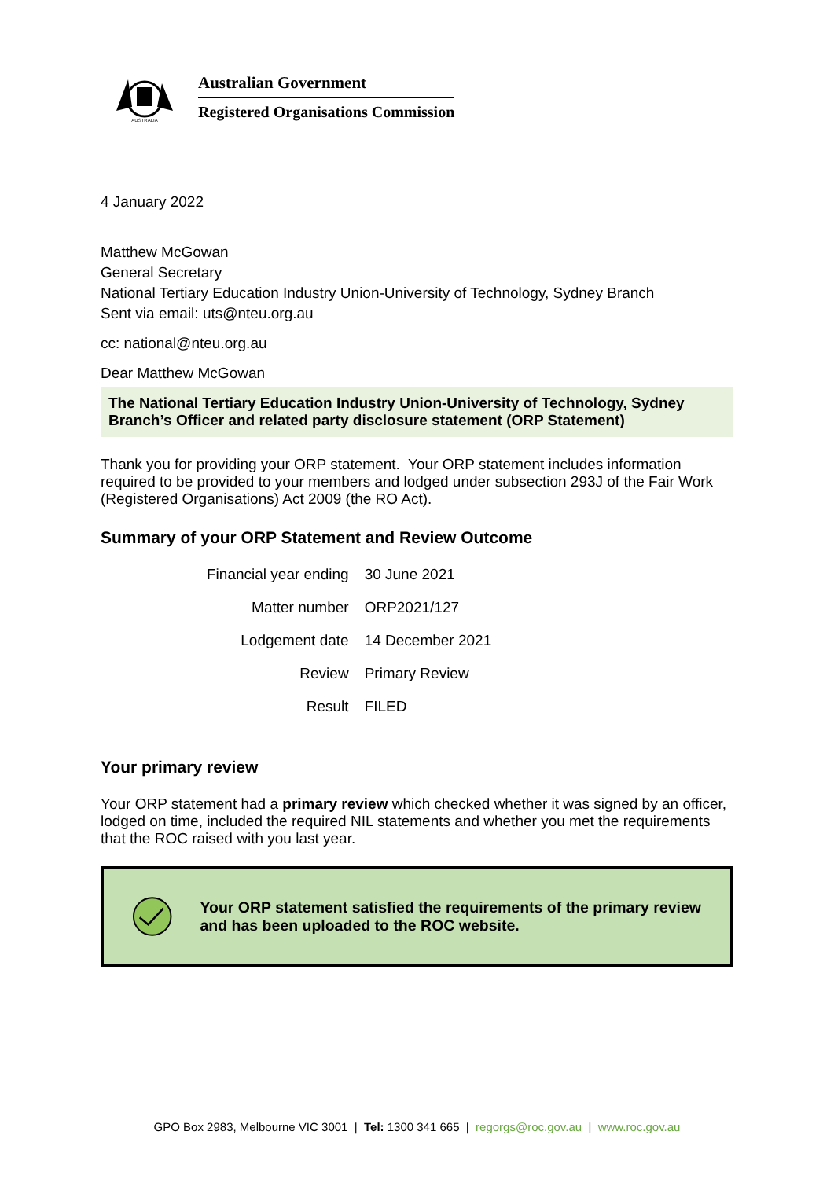AUSTRALIA
Australian Government
Registered Organisations Commission
4 January 2022
Matthew McGowan
General Secretary
National Tertiary Education Industry Union-University of Technology, Sydney Branch
Sent via email: uts@nteu.org.au
cc: national@nteu.org.au
Dear Matthew McGowan
The National Tertiary Education Industry Union-University of Technology, Sydney Branch’s Officer and related party disclosure statement (ORP Statement)
Thank you for providing your ORP statement. Your ORP statement includes information required to be provided to your members and lodged under subsection 293J of the Fair Work (Registered Organisations) Act 2009 (the RO Act).
Summary of your ORP Statement and Review Outcome
| Financial year ending | 30 June 2021 |
| Matter number | ORP2021/127 |
| Lodgement date | 14 December 2021 |
| Review | Primary Review |
| Result | FILED |
Your primary review
Your ORP statement had a primary review which checked whether it was signed by an officer, lodged on time, included the required NIL statements and whether you met the requirements that the ROC raised with you last year.
Your ORP statement satisfied the requirements of the primary review and has been uploaded to the ROC website.
GPO Box 2983, Melbourne VIC 3001 | Tel: 1300 341 665 | regorgs@roc.gov.au | www.roc.gov.au